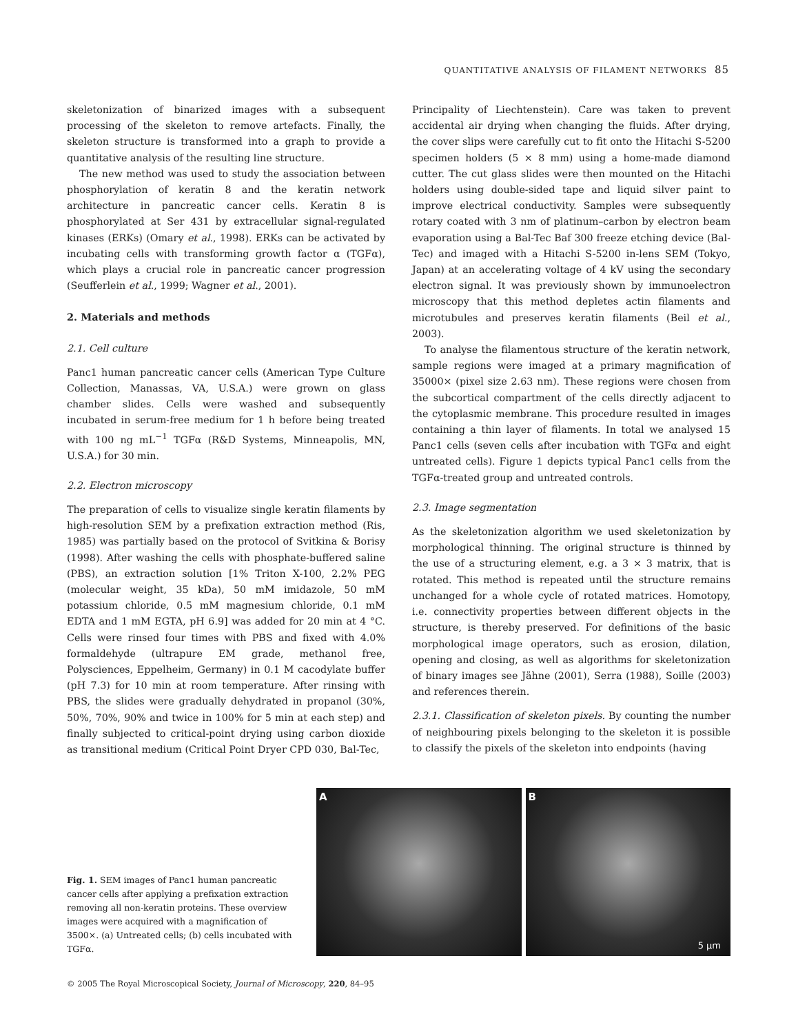QUANTITATIVE ANALYSIS OF FILAMENT NETWORKS 85
skeletonization of binarized images with a subsequent processing of the skeleton to remove artefacts. Finally, the skeleton structure is transformed into a graph to provide a quantitative analysis of the resulting line structure.
The new method was used to study the association between phosphorylation of keratin 8 and the keratin network architecture in pancreatic cancer cells. Keratin 8 is phosphorylated at Ser 431 by extracellular signal-regulated kinases (ERKs) (Omary et al., 1998). ERKs can be activated by incubating cells with transforming growth factor α (TGFα), which plays a crucial role in pancreatic cancer progression (Seufferlein et al., 1999; Wagner et al., 2001).
2. Materials and methods
2.1. Cell culture
Panc1 human pancreatic cancer cells (American Type Culture Collection, Manassas, VA, U.S.A.) were grown on glass chamber slides. Cells were washed and subsequently incubated in serum-free medium for 1 h before being treated with 100 ng mL<sup>−1</sup> TGFα (R&D Systems, Minneapolis, MN, U.S.A.) for 30 min.
2.2. Electron microscopy
The preparation of cells to visualize single keratin filaments by high-resolution SEM by a prefixation extraction method (Ris, 1985) was partially based on the protocol of Svitkina & Borisy (1998). After washing the cells with phosphate-buffered saline (PBS), an extraction solution [1% Triton X-100, 2.2% PEG (molecular weight, 35 kDa), 50 mM imidazole, 50 mM potassium chloride, 0.5 mM magnesium chloride, 0.1 mM EDTA and 1 mM EGTA, pH 6.9] was added for 20 min at 4 °C. Cells were rinsed four times with PBS and fixed with 4.0% formaldehyde (ultrapure EM grade, methanol free, Polysciences, Eppelheim, Germany) in 0.1 M cacodylate buffer (pH 7.3) for 10 min at room temperature. After rinsing with PBS, the slides were gradually dehydrated in propanol (30%, 50%, 70%, 90% and twice in 100% for 5 min at each step) and finally subjected to critical-point drying using carbon dioxide as transitional medium (Critical Point Dryer CPD 030, Bal-Tec,
Principality of Liechtenstein). Care was taken to prevent accidental air drying when changing the fluids. After drying, the cover slips were carefully cut to fit onto the Hitachi S-5200 specimen holders (5 × 8 mm) using a home-made diamond cutter. The cut glass slides were then mounted on the Hitachi holders using double-sided tape and liquid silver paint to improve electrical conductivity. Samples were subsequently rotary coated with 3 nm of platinum–carbon by electron beam evaporation using a Bal-Tec Baf 300 freeze etching device (Bal-Tec) and imaged with a Hitachi S-5200 in-lens SEM (Tokyo, Japan) at an accelerating voltage of 4 kV using the secondary electron signal. It was previously shown by immunoelectron microscopy that this method depletes actin filaments and microtubules and preserves keratin filaments (Beil et al., 2003).
To analyse the filamentous structure of the keratin network, sample regions were imaged at a primary magnification of 35000× (pixel size 2.63 nm). These regions were chosen from the subcortical compartment of the cells directly adjacent to the cytoplasmic membrane. This procedure resulted in images containing a thin layer of filaments. In total we analysed 15 Panc1 cells (seven cells after incubation with TGFα and eight untreated cells). Figure 1 depicts typical Panc1 cells from the TGFα-treated group and untreated controls.
2.3. Image segmentation
As the skeletonization algorithm we used skeletonization by morphological thinning. The original structure is thinned by the use of a structuring element, e.g. a 3 × 3 matrix, that is rotated. This method is repeated until the structure remains unchanged for a whole cycle of rotated matrices. Homotopy, i.e. connectivity properties between different objects in the structure, is thereby preserved. For definitions of the basic morphological image operators, such as erosion, dilation, opening and closing, as well as algorithms for skeletonization of binary images see Jähne (2001), Serra (1988), Soille (2003) and references therein.
2.3.1. Classification of skeleton pixels. By counting the number of neighbouring pixels belonging to the skeleton it is possible to classify the pixels of the skeleton into endpoints (having
Fig. 1. SEM images of Panc1 human pancreatic cancer cells after applying a prefixation extraction removing all non-keratin proteins. These overview images were acquired with a magnification of 3500×. (a) Untreated cells; (b) cells incubated with TGFα.
A B
5 µm
© 2005 The Royal Microscopical Society, Journal of Microscopy, 220, 84–95